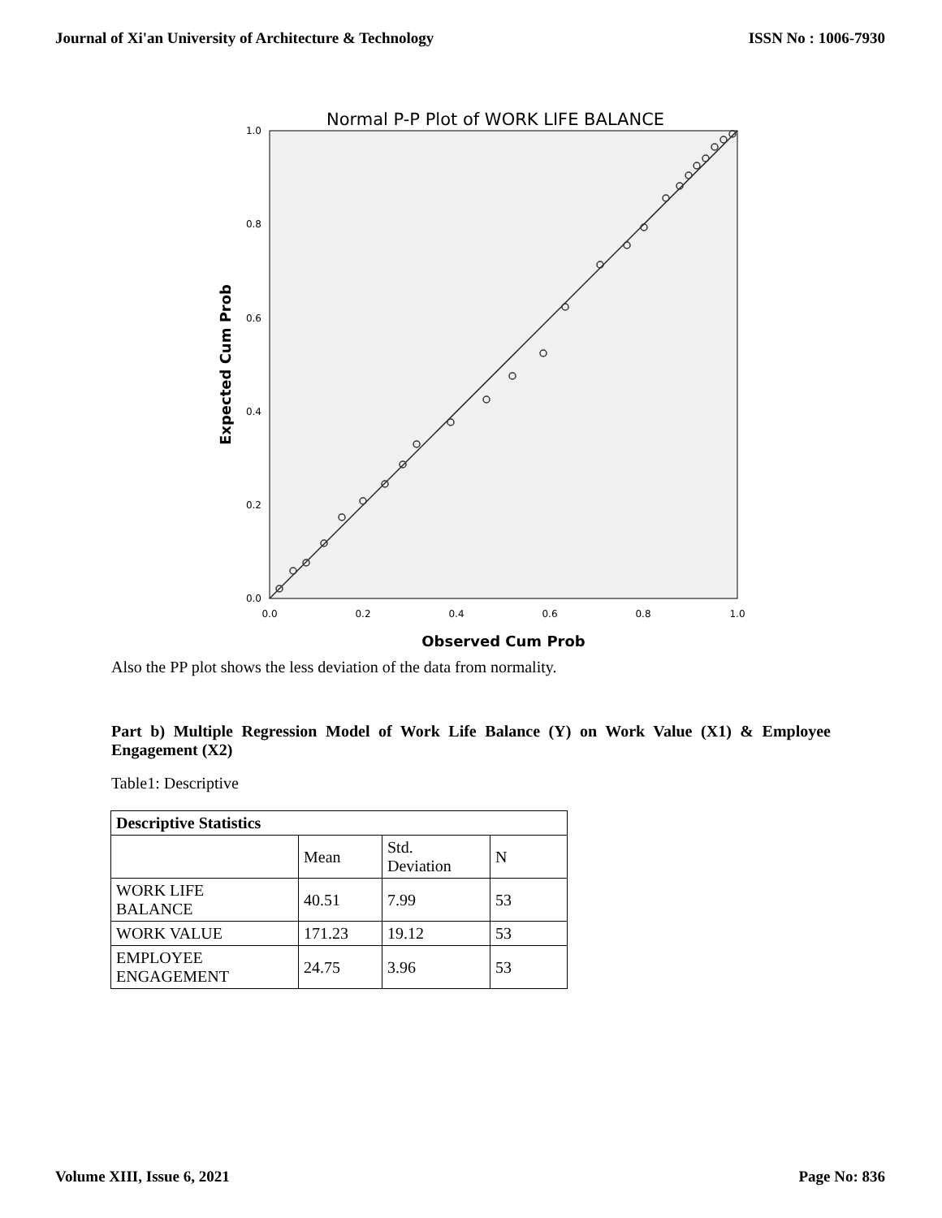Journal of Xi'an University of Architecture & Technology ISSN No : 1006-7930
Normal P-P Plot of WORK LIFE BALANCE
0.0
0.2
0.4
0.6
0.8
1.0
0.0
0.2
0.4
0.6
0.8
1.0
Observed Cum Prob
Expected Cum Prob
Also the PP plot shows the less deviation of the data from normality.
Part b) Multiple Regression Model of Work Life Balance (Y) on Work Value (X1) & Employee Engagement (X2)
Table1: Descriptive
| Descriptive Statistics | | | |
| | Mean | Std. Deviation | N |
| WORK LIFE BALANCE | 40.51 | 7.99 | 53 |
| WORK VALUE | 171.23 | 19.12 | 53 |
| EMPLOYEE ENGAGEMENT | 24.75 | 3.96 | 53 |
Volume XIII, Issue 6, 2021 Page No: 836